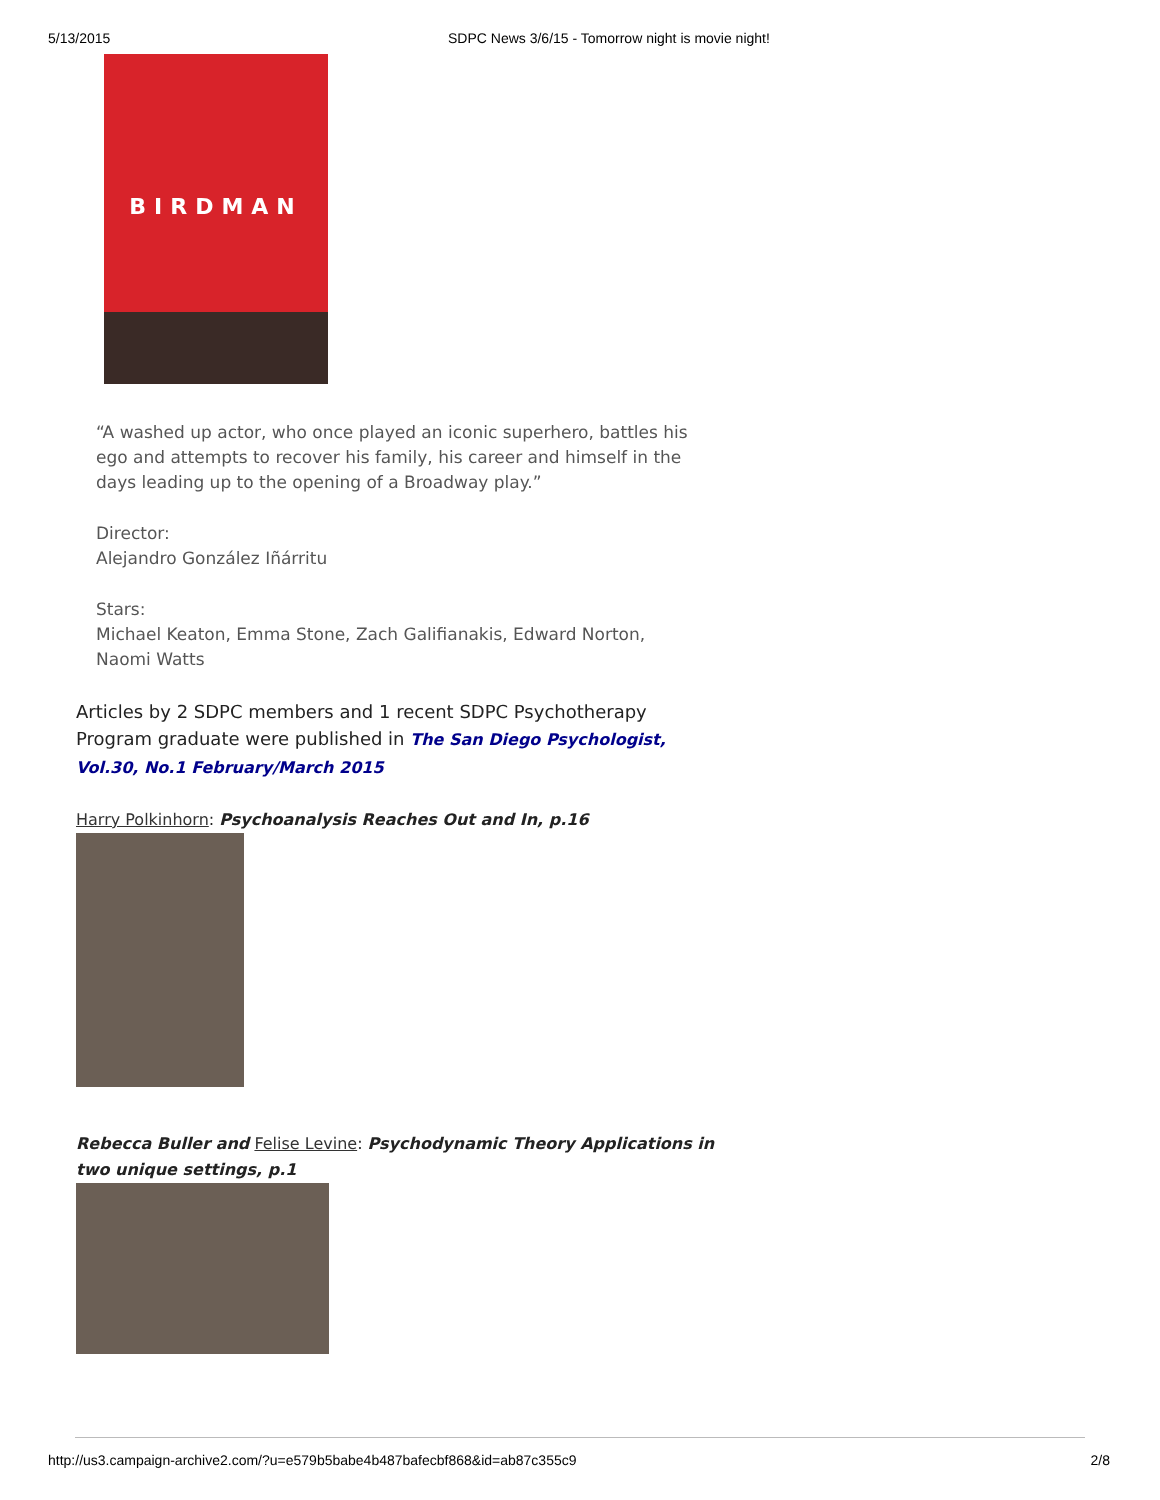5/13/2015 SDPC News 3/6/15 - Tomorrow night is movie night!
BIRDMAN
“A washed up actor, who once played an iconic superhero, battles his ego and attempts to recover his family, his career and himself in the days leading up to the opening of a Broadway play.”
Director:
Alejandro González Iñárritu
Stars:
Michael Keaton, Emma Stone, Zach Galifianakis, Edward Norton, Naomi Watts
Articles by 2 SDPC members and 1 recent SDPC Psychotherapy Program graduate were published in The San Diego Psychologist, Vol.30, No.1 February/March 2015
Harry Polkinhorn: Psychoanalysis Reaches Out and In, p.16
Rebecca Buller and Felise Levine: Psychodynamic Theory Applications in two unique settings, p.1
http://us3.campaign-archive2.com/?u=e579b5babe4b487bafecbf868&id=ab87c355c9 2/8